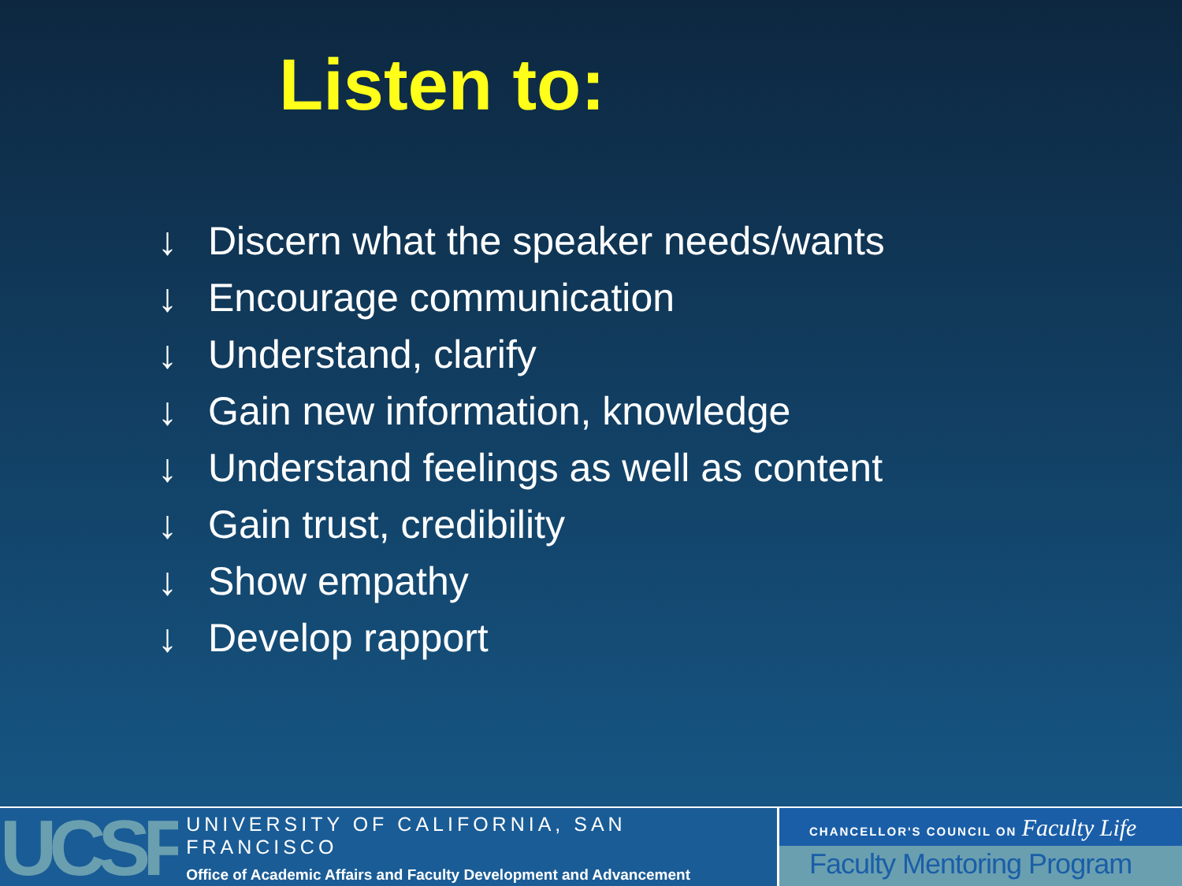Listen to:
↓ Discern what the speaker needs/wants
↓ Encourage communication
↓ Understand, clarify
↓ Gain new information, knowledge
↓ Understand feelings as well as content
↓ Gain trust, credibility
↓ Show empathy
↓ Develop rapport
UCSF
UNIVERSITY OF CALIFORNIA, SAN FRANCISCO
Office of Academic Affairs and Faculty Development and Advancement
CHANCELLOR'S COUNCIL ON Faculty Life
Faculty Mentoring Program